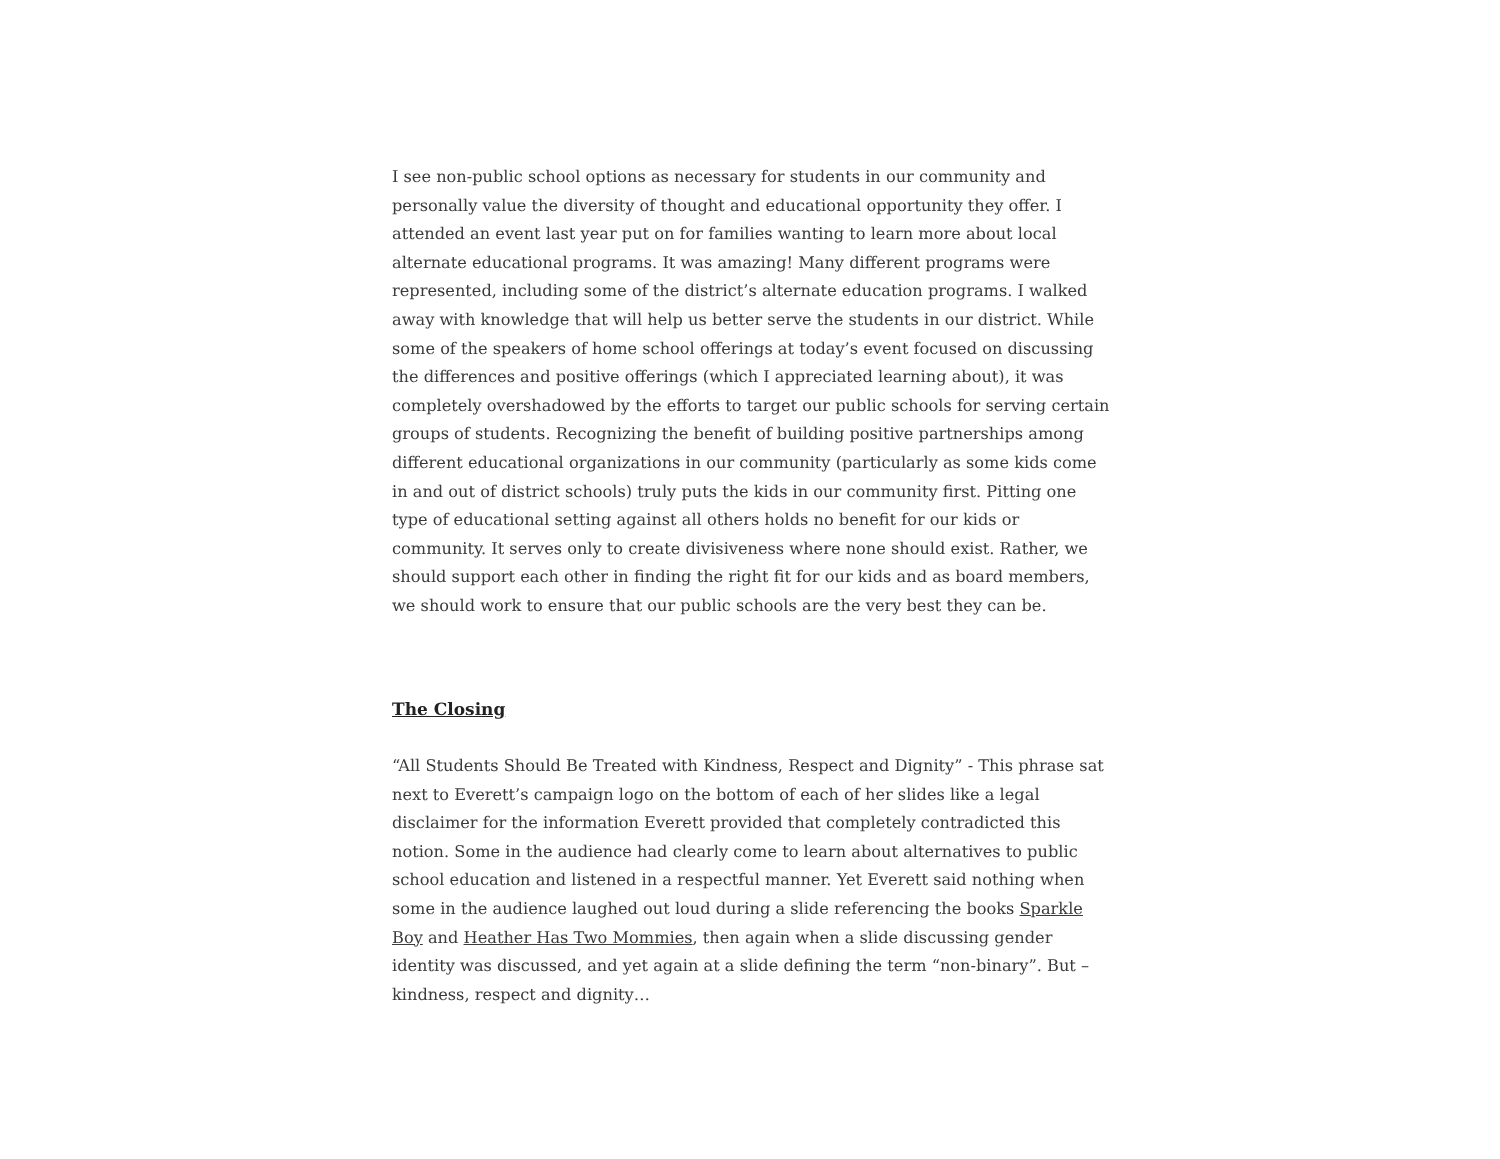I see non-public school options as necessary for students in our community and personally value the diversity of thought and educational opportunity they offer. I attended an event last year put on for families wanting to learn more about local alternate educational programs. It was amazing! Many different programs were represented, including some of the district’s alternate education programs. I walked away with knowledge that will help us better serve the students in our district. While some of the speakers of home school offerings at today’s event focused on discussing the differences and positive offerings (which I appreciated learning about), it was completely overshadowed by the efforts to target our public schools for serving certain groups of students. Recognizing the benefit of building positive partnerships among different educational organizations in our community (particularly as some kids come in and out of district schools) truly puts the kids in our community first. Pitting one type of educational setting against all others holds no benefit for our kids or community. It serves only to create divisiveness where none should exist. Rather, we should support each other in finding the right fit for our kids and as board members, we should work to ensure that our public schools are the very best they can be.
The Closing
“All Students Should Be Treated with Kindness, Respect and Dignity” - This phrase sat next to Everett’s campaign logo on the bottom of each of her slides like a legal disclaimer for the information Everett provided that completely contradicted this notion. Some in the audience had clearly come to learn about alternatives to public school education and listened in a respectful manner. Yet Everett said nothing when some in the audience laughed out loud during a slide referencing the books Sparkle Boy and Heather Has Two Mommies, then again when a slide discussing gender identity was discussed, and yet again at a slide defining the term “non-binary”. But – kindness, respect and dignity…